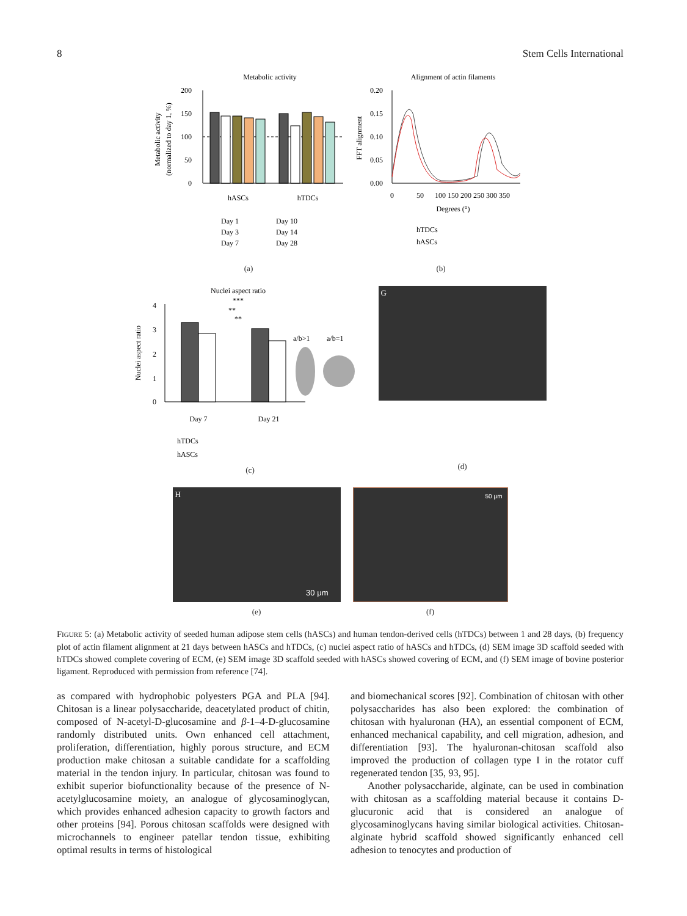8 Stem Cells International
Metabolic activity
200
150
100
50
0
Metabolic activity
(normalized to day 1, %)
hASCs
hTDCs
Day 1
Day 3
Day 7
Day 10
Day 14
Day 28
(a)
Alignment of actin filaments
0.20
0.15
0.10
0.05
0.00
FFT alignment
0
50
100 150 200 250 300 350
Degrees (°)
hTDCs
hASCs
(b)
Nuclei aspect ratio
4
3
2
1
0
Nuclei aspect ratio
***
**
**
Day 7
Day 21
a/b>1
a/b=1
hTDCs
hASCs
(c)
G
(d)
H
30 μm
(e)
50 μm
(f)
FIGURE 5: (a) Metabolic activity of seeded human adipose stem cells (hASCs) and human tendon-derived cells (hTDCs) between 1 and 28 days, (b) frequency plot of actin filament alignment at 21 days between hASCs and hTDCs, (c) nuclei aspect ratio of hASCs and hTDCs, (d) SEM image 3D scaffold seeded with hTDCs showed complete covering of ECM, (e) SEM image 3D scaffold seeded with hASCs showed covering of ECM, and (f) SEM image of bovine posterior ligament. Reproduced with permission from reference [74].
as compared with hydrophobic polyesters PGA and PLA [94]. Chitosan is a linear polysaccharide, deacetylated product of chitin, composed of N-acetyl-D-glucosamine and β-1–4-D-glucosamine randomly distributed units. Own enhanced cell attachment, proliferation, differentiation, highly porous structure, and ECM production make chitosan a suitable candidate for a scaffolding material in the tendon injury. In particular, chitosan was found to exhibit superior biofunctionality because of the presence of N-acetylglucosamine moiety, an analogue of glycosaminoglycan, which provides enhanced adhesion capacity to growth factors and other proteins [94]. Porous chitosan scaffolds were designed with microchannels to engineer patellar tendon tissue, exhibiting optimal results in terms of histological
and biomechanical scores [92]. Combination of chitosan with other polysaccharides has also been explored: the combination of chitosan with hyaluronan (HA), an essential component of ECM, enhanced mechanical capability, and cell migration, adhesion, and differentiation [93]. The hyaluronan-chitosan scaffold also improved the production of collagen type I in the rotator cuff regenerated tendon [35, 93, 95].
Another polysaccharide, alginate, can be used in combination with chitosan as a scaffolding material because it contains D-glucuronic acid that is considered an analogue of glycosaminoglycans having similar biological activities. Chitosan-alginate hybrid scaffold showed significantly enhanced cell adhesion to tenocytes and production of